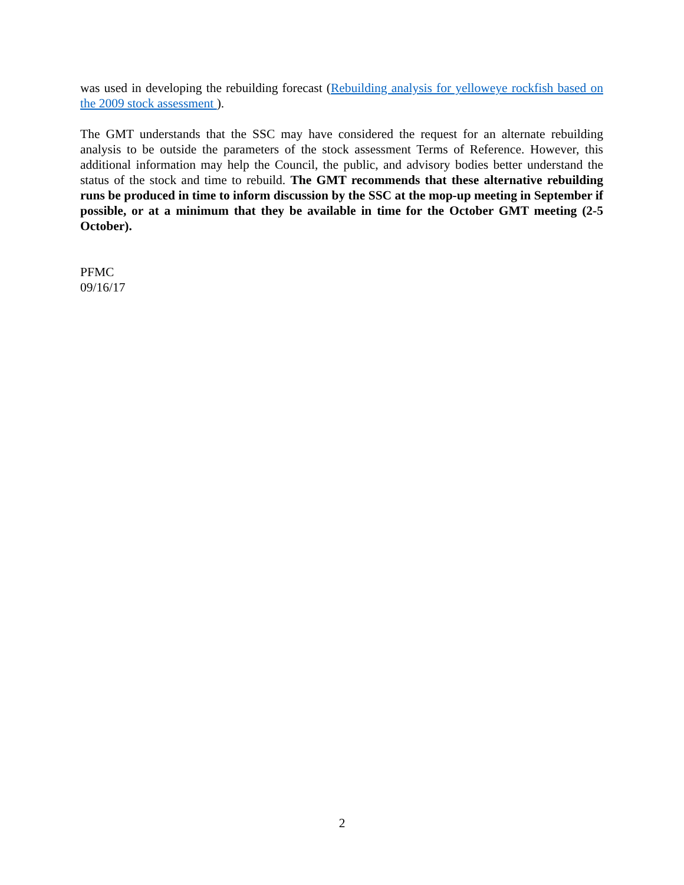was used in developing the rebuilding forecast (Rebuilding analysis for yelloweye rockfish based on the 2009 stock assessment ).
The GMT understands that the SSC may have considered the request for an alternate rebuilding analysis to be outside the parameters of the stock assessment Terms of Reference. However, this additional information may help the Council, the public, and advisory bodies better understand the status of the stock and time to rebuild. The GMT recommends that these alternative rebuilding runs be produced in time to inform discussion by the SSC at the mop-up meeting in September if possible, or at a minimum that they be available in time for the October GMT meeting (2-5 October).
PFMC
09/16/17
2